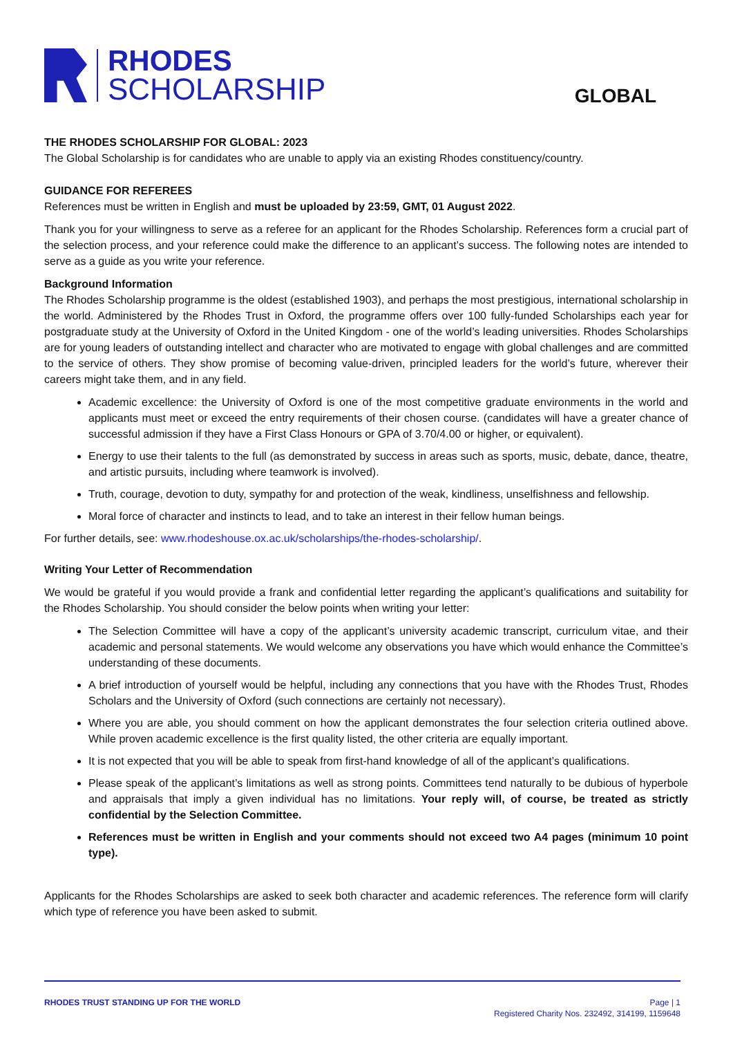RHODES
SCHOLARSHIP
GLOBAL
THE RHODES SCHOLARSHIP FOR GLOBAL: 2023
The Global Scholarship is for candidates who are unable to apply via an existing Rhodes constituency/country.
GUIDANCE FOR REFEREES
References must be written in English and must be uploaded by 23:59, GMT, 01 August 2022.
Thank you for your willingness to serve as a referee for an applicant for the Rhodes Scholarship. References form a crucial part of the selection process, and your reference could make the difference to an applicant’s success. The following notes are intended to serve as a guide as you write your reference.
Background Information
The Rhodes Scholarship programme is the oldest (established 1903), and perhaps the most prestigious, international scholarship in the world. Administered by the Rhodes Trust in Oxford, the programme offers over 100 fully-funded Scholarships each year for postgraduate study at the University of Oxford in the United Kingdom - one of the world’s leading universities. Rhodes Scholarships are for young leaders of outstanding intellect and character who are motivated to engage with global challenges and are committed to the service of others. They show promise of becoming value-driven, principled leaders for the world’s future, wherever their careers might take them, and in any field.
Academic excellence: the University of Oxford is one of the most competitive graduate environments in the world and applicants must meet or exceed the entry requirements of their chosen course. (candidates will have a greater chance of successful admission if they have a First Class Honours or GPA of 3.70/4.00 or higher, or equivalent).
Energy to use their talents to the full (as demonstrated by success in areas such as sports, music, debate, dance, theatre, and artistic pursuits, including where teamwork is involved).
Truth, courage, devotion to duty, sympathy for and protection of the weak, kindliness, unselfishness and fellowship.
Moral force of character and instincts to lead, and to take an interest in their fellow human beings.
For further details, see: www.rhodeshouse.ox.ac.uk/scholarships/the-rhodes-scholarship/.
Writing Your Letter of Recommendation
We would be grateful if you would provide a frank and confidential letter regarding the applicant’s qualifications and suitability for the Rhodes Scholarship. You should consider the below points when writing your letter:
The Selection Committee will have a copy of the applicant’s university academic transcript, curriculum vitae, and their academic and personal statements. We would welcome any observations you have which would enhance the Committee’s understanding of these documents.
A brief introduction of yourself would be helpful, including any connections that you have with the Rhodes Trust, Rhodes Scholars and the University of Oxford (such connections are certainly not necessary).
Where you are able, you should comment on how the applicant demonstrates the four selection criteria outlined above. While proven academic excellence is the first quality listed, the other criteria are equally important.
It is not expected that you will be able to speak from first-hand knowledge of all of the applicant’s qualifications.
Please speak of the applicant’s limitations as well as strong points. Committees tend naturally to be dubious of hyperbole and appraisals that imply a given individual has no limitations. Your reply will, of course, be treated as strictly confidential by the Selection Committee.
References must be written in English and your comments should not exceed two A4 pages (minimum 10 point type).
Applicants for the Rhodes Scholarships are asked to seek both character and academic references. The reference form will clarify which type of reference you have been asked to submit.
RHODES TRUST STANDING UP FOR THE WORLD
Page | 1
Registered Charity Nos. 232492, 314199, 1159648